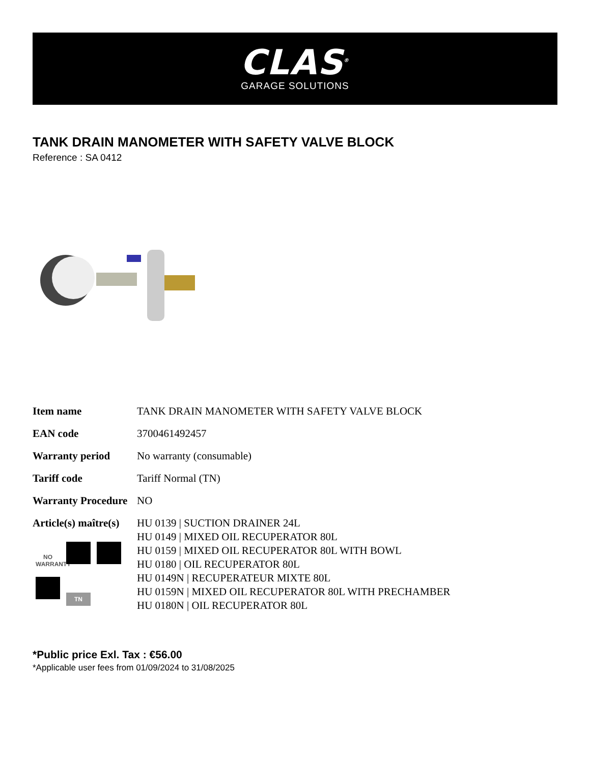CLAS<sup>®</sup>
GARAGE SOLUTIONS
TANK DRAIN MANOMETER WITH SAFETY VALVE BLOCK
Reference : SA 0412
| Item name | TANK DRAIN MANOMETER WITH SAFETY VALVE BLOCK |
| EAN code | 3700461492457 |
| Warranty period | No warranty (consumable) |
| Tariff code | Tariff Normal (TN) |
| Warranty Procedure | NO |
| Article(s) maître(s) | HU 0139 / SUCTION DRAINER 24L HU 0149 / MIXED OIL RECUPERATOR 80L HU 0159 / MIXED OIL RECUPERATOR 80L WITH BOWL HU 0180 / OIL RECUPERATOR 80L HU 0149N / RECUPERATEUR MIXTE 80L HU 0159N / MIXED OIL RECUPERATOR 80L WITH PRECHAMBER HU 0180N / OIL RECUPERATOR 80L |
NO
WARRANTY TN
*Public price Exl. Tax : €56.00
*Applicable user fees from 01/09/2024 to 31/08/2025